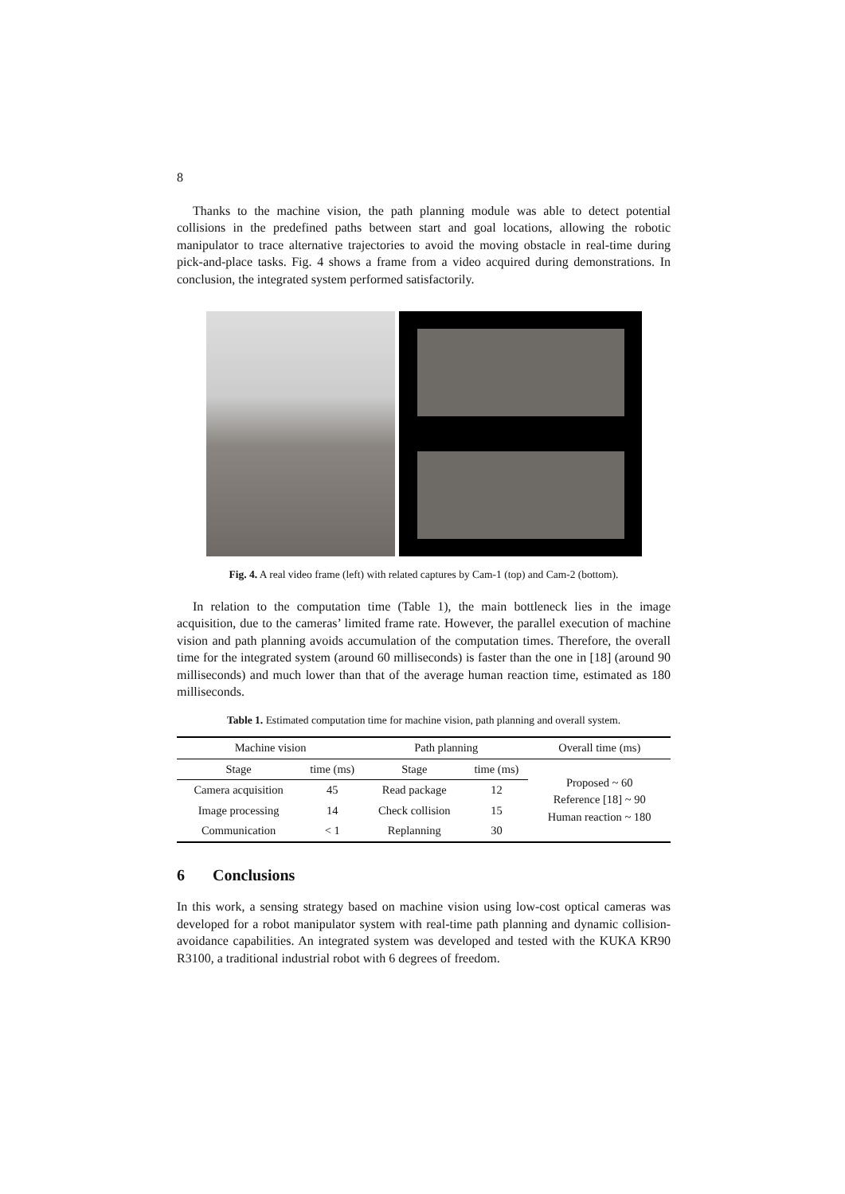8
Thanks to the machine vision, the path planning module was able to detect potential collisions in the predefined paths between start and goal locations, allowing the robotic manipulator to trace alternative trajectories to avoid the moving obstacle in real-time during pick-and-place tasks. Fig. 4 shows a frame from a video acquired during demonstrations. In conclusion, the integrated system performed satisfactorily.
Fig. 4. A real video frame (left) with related captures by Cam-1 (top) and Cam-2 (bottom).
In relation to the computation time (Table 1), the main bottleneck lies in the image acquisition, due to the cameras’ limited frame rate. However, the parallel execution of machine vision and path planning avoids accumulation of the computation times. Therefore, the overall time for the integrated system (around 60 milliseconds) is faster than the one in [18] (around 90 milliseconds) and much lower than that of the average human reaction time, estimated as 180 milliseconds.
Table 1. Estimated computation time for machine vision, path planning and overall system.
| Machine vision | | Path planning | | Overall time (ms) |
| --- | --- | --- | --- | --- |
| Stage | time (ms) | Stage | time (ms) | Proposed ~ 60 Reference [18] ~ 90 Human reaction ~ 180 |
| Camera acquisition | 45 | Read package | 12 | |
| Image processing | 14 | Check collision | 15 | |
| Communication | < 1 | Replanning | 30 | |
6 Conclusions
In this work, a sensing strategy based on machine vision using low-cost optical cameras was developed for a robot manipulator system with real-time path planning and dynamic collision-avoidance capabilities. An integrated system was developed and tested with the KUKA KR90 R3100, a traditional industrial robot with 6 degrees of freedom.